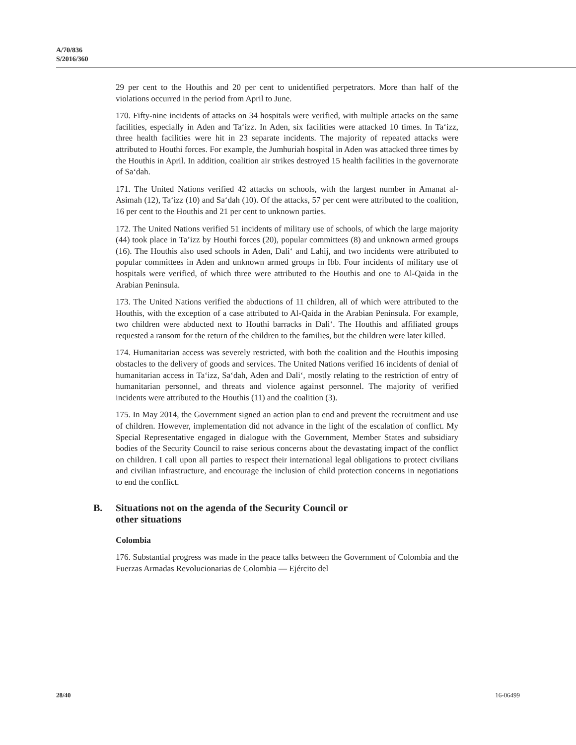A/70/836
S/2016/360
29 per cent to the Houthis and 20 per cent to unidentified perpetrators. More than half of the violations occurred in the period from April to June.
170. Fifty-nine incidents of attacks on 34 hospitals were verified, with multiple attacks on the same facilities, especially in Aden and Ta‘izz. In Aden, six facilities were attacked 10 times. In Ta‘izz, three health facilities were hit in 23 separate incidents. The majority of repeated attacks were attributed to Houthi forces. For example, the Jumhuriah hospital in Aden was attacked three times by the Houthis in April. In addition, coalition air strikes destroyed 15 health facilities in the governorate of Sa‘dah.
171. The United Nations verified 42 attacks on schools, with the largest number in Amanat al-Asimah (12), Ta‘izz (10) and Sa‘dah (10). Of the attacks, 57 per cent were attributed to the coalition, 16 per cent to the Houthis and 21 per cent to unknown parties.
172. The United Nations verified 51 incidents of military use of schools, of which the large majority (44) took place in Ta’izz by Houthi forces (20), popular committees (8) and unknown armed groups (16). The Houthis also used schools in Aden, Dali‘ and Lahij, and two incidents were attributed to popular committees in Aden and unknown armed groups in Ibb. Four incidents of military use of hospitals were verified, of which three were attributed to the Houthis and one to Al-Qaida in the Arabian Peninsula.
173. The United Nations verified the abductions of 11 children, all of which were attributed to the Houthis, with the exception of a case attributed to Al-Qaida in the Arabian Peninsula. For example, two children were abducted next to Houthi barracks in Dali‘. The Houthis and affiliated groups requested a ransom for the return of the children to the families, but the children were later killed.
174. Humanitarian access was severely restricted, with both the coalition and the Houthis imposing obstacles to the delivery of goods and services. The United Nations verified 16 incidents of denial of humanitarian access in Ta‘izz, Sa‘dah, Aden and Dali‘, mostly relating to the restriction of entry of humanitarian personnel, and threats and violence against personnel. The majority of verified incidents were attributed to the Houthis (11) and the coalition (3).
175. In May 2014, the Government signed an action plan to end and prevent the recruitment and use of children. However, implementation did not advance in the light of the escalation of conflict. My Special Representative engaged in dialogue with the Government, Member States and subsidiary bodies of the Security Council to raise serious concerns about the devastating impact of the conflict on children. I call upon all parties to respect their international legal obligations to protect civilians and civilian infrastructure, and encourage the inclusion of child protection concerns in negotiations to end the conflict.
B. Situations not on the agenda of the Security Council or
other situations
Colombia
176. Substantial progress was made in the peace talks between the Government of Colombia and the Fuerzas Armadas Revolucionarias de Colombia — Ejército del
28/40 16-06499